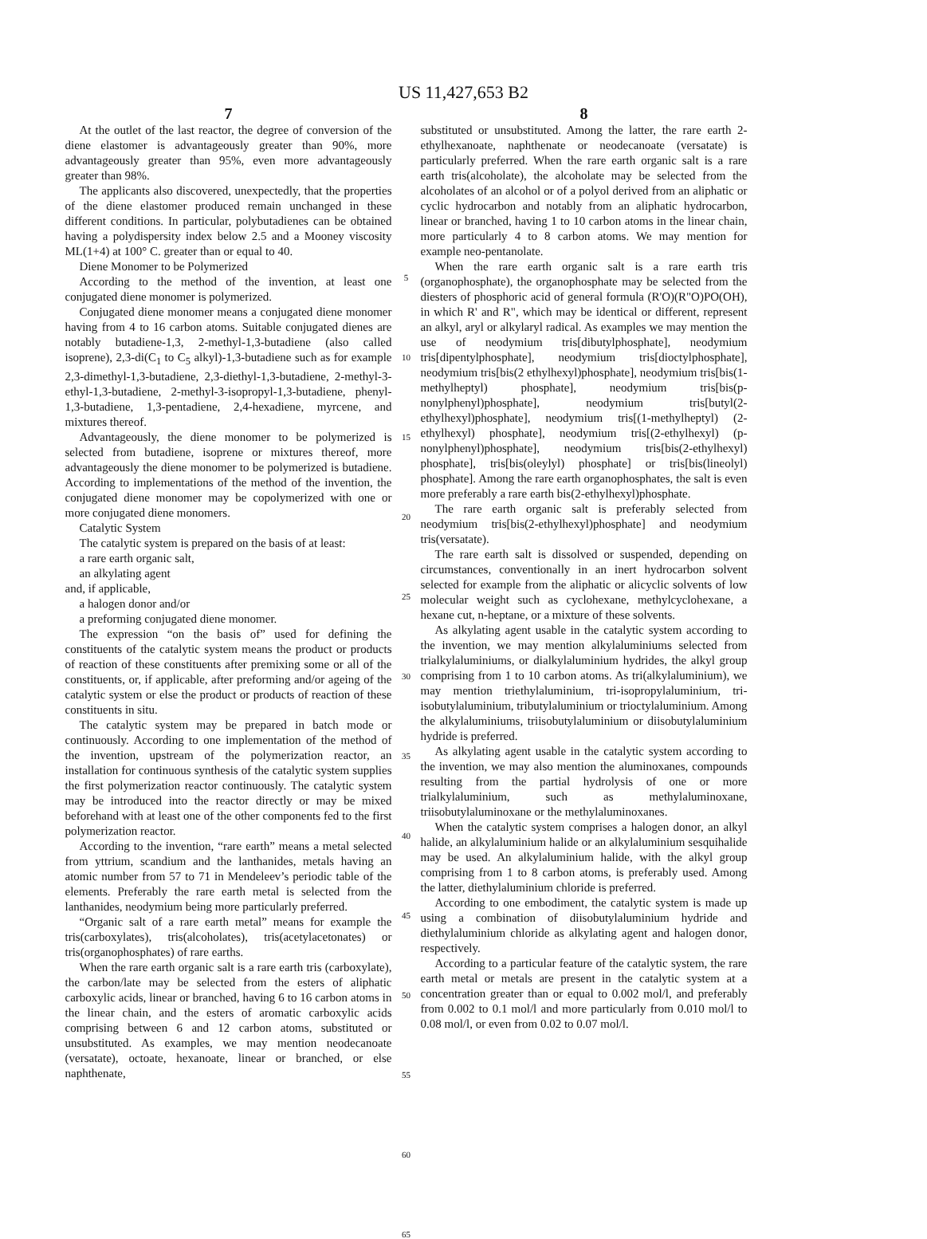US 11,427,653 B2
7
At the outlet of the last reactor, the degree of conversion of the diene elastomer is advantageously greater than 90%, more advantageously greater than 95%, even more advantageously greater than 98%.
The applicants also discovered, unexpectedly, that the properties of the diene elastomer produced remain unchanged in these different conditions. In particular, polybutadienes can be obtained having a polydispersity index below 2.5 and a Mooney viscosity ML(1+4) at 100° C. greater than or equal to 40.
Diene Monomer to be Polymerized
According to the method of the invention, at least one conjugated diene monomer is polymerized.
Conjugated diene monomer means a conjugated diene monomer having from 4 to 16 carbon atoms. Suitable conjugated dienes are notably butadiene-1,3, 2-methyl-1,3-butadiene (also called isoprene), 2,3-di(C<sub>1</sub> to C<sub>5</sub> alkyl)-1,3-butadiene such as for example 2,3-dimethyl-1,3-butadiene, 2,3-diethyl-1,3-butadiene, 2-methyl-3-ethyl-1,3-butadiene, 2-methyl-3-isopropyl-1,3-butadiene, phenyl-1,3-butadiene, 1,3-pentadiene, 2,4-hexadiene, myrcene, and mixtures thereof.
Advantageously, the diene monomer to be polymerized is selected from butadiene, isoprene or mixtures thereof, more advantageously the diene monomer to be polymerized is butadiene. According to implementations of the method of the invention, the conjugated diene monomer may be copolymerized with one or more conjugated diene monomers.
Catalytic System
The catalytic system is prepared on the basis of at least:
a rare earth organic salt,
an alkylating agent
and, if applicable,
a halogen donor and/or
a preforming conjugated diene monomer.
The expression “on the basis of” used for defining the constituents of the catalytic system means the product or products of reaction of these constituents after premixing some or all of the constituents, or, if applicable, after preforming and/or ageing of the catalytic system or else the product or products of reaction of these constituents in situ.
The catalytic system may be prepared in batch mode or continuously. According to one implementation of the method of the invention, upstream of the polymerization reactor, an installation for continuous synthesis of the catalytic system supplies the first polymerization reactor continuously. The catalytic system may be introduced into the reactor directly or may be mixed beforehand with at least one of the other components fed to the first polymerization reactor.
According to the invention, “rare earth” means a metal selected from yttrium, scandium and the lanthanides, metals having an atomic number from 57 to 71 in Mendeleev’s periodic table of the elements. Preferably the rare earth metal is selected from the lanthanides, neodymium being more particularly preferred.
“Organic salt of a rare earth metal” means for example the tris(carboxylates), tris(alcoholates), tris(acetylacetonates) or tris(organophosphates) of rare earths.
When the rare earth organic salt is a rare earth tris (carboxylate), the carbon/late may be selected from the esters of aliphatic carboxylic acids, linear or branched, having 6 to 16 carbon atoms in the linear chain, and the esters of aromatic carboxylic acids comprising between 6 and 12 carbon atoms, substituted or unsubstituted. As examples, we may mention neodecanoate (versatate), octoate, hexanoate, linear or branched, or else naphthenate,
5
10
15
20
25
30
35
40
45
50
55
60
65
8
substituted or unsubstituted. Among the latter, the rare earth 2-ethylhexanoate, naphthenate or neodecanoate (versatate) is particularly preferred. When the rare earth organic salt is a rare earth tris(alcoholate), the alcoholate may be selected from the alcoholates of an alcohol or of a polyol derived from an aliphatic or cyclic hydrocarbon and notably from an aliphatic hydrocarbon, linear or branched, having 1 to 10 carbon atoms in the linear chain, more particularly 4 to 8 carbon atoms. We may mention for example neo-pentanolate.
When the rare earth organic salt is a rare earth tris (organophosphate), the organophosphate may be selected from the diesters of phosphoric acid of general formula (R'O)(R"O)PO(OH), in which R' and R", which may be identical or different, represent an alkyl, aryl or alkylaryl radical. As examples we may mention the use of neodymium tris[dibutylphosphate], neodymium tris[dipentylphosphate], neodymium tris[dioctylphosphate], neodymium tris[bis(2 ethylhexyl)phosphate], neodymium tris[bis(1-methylheptyl) phosphate], neodymium tris[bis(p-nonylphenyl)phosphate], neodymium tris[butyl(2-ethylhexyl)phosphate], neodymium tris[(1-methylheptyl) (2-ethylhexyl) phosphate], neodymium tris[(2-ethylhexyl) (p-nonylphenyl)phosphate], neodymium tris[bis(2-ethylhexyl) phosphate], tris[bis(oleylyl) phosphate] or tris[bis(lineolyl) phosphate]. Among the rare earth organophosphates, the salt is even more preferably a rare earth bis(2-ethylhexyl)phosphate.
The rare earth organic salt is preferably selected from neodymium tris[bis(2-ethylhexyl)phosphate] and neodymium tris(versatate).
The rare earth salt is dissolved or suspended, depending on circumstances, conventionally in an inert hydrocarbon solvent selected for example from the aliphatic or alicyclic solvents of low molecular weight such as cyclohexane, methylcyclohexane, a hexane cut, n-heptane, or a mixture of these solvents.
As alkylating agent usable in the catalytic system according to the invention, we may mention alkylaluminiums selected from trialkylaluminiums, or dialkylaluminium hydrides, the alkyl group comprising from 1 to 10 carbon atoms. As tri(alkylaluminium), we may mention triethylaluminium, tri-isopropylaluminium, tri-isobutylaluminium, tributylaluminium or trioctylaluminium. Among the alkylaluminiums, triisobutylaluminium or diisobutylaluminium hydride is preferred.
As alkylating agent usable in the catalytic system according to the invention, we may also mention the aluminoxanes, compounds resulting from the partial hydrolysis of one or more trialkylaluminium, such as methylaluminoxane, triisobutylaluminoxane or the methylaluminoxanes.
When the catalytic system comprises a halogen donor, an alkyl halide, an alkylaluminium halide or an alkylaluminium sesquihalide may be used. An alkylaluminium halide, with the alkyl group comprising from 1 to 8 carbon atoms, is preferably used. Among the latter, diethylaluminium chloride is preferred.
According to one embodiment, the catalytic system is made up using a combination of diisobutylaluminium hydride and diethylaluminium chloride as alkylating agent and halogen donor, respectively.
According to a particular feature of the catalytic system, the rare earth metal or metals are present in the catalytic system at a concentration greater than or equal to 0.002 mol/l, and preferably from 0.002 to 0.1 mol/l and more particularly from 0.010 mol/l to 0.08 mol/l, or even from 0.02 to 0.07 mol/l.